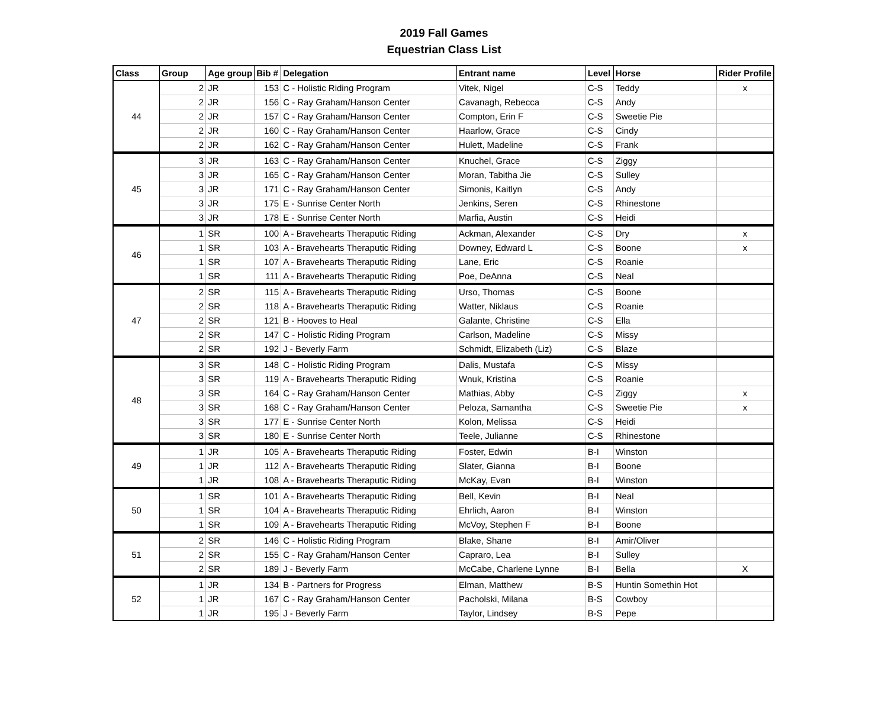2019 Fall Games
Equestrian Class List
| Class | Group | Age group | Bib # | Delegation | Entrant name | Level | Horse | Rider Profile |
| --- | --- | --- | --- | --- | --- | --- | --- | --- |
| 44 | 2 | JR | 153 | C - Holistic Riding Program | Vitek, Nigel | C-S | Teddy | x |
| | 2 | JR | 156 | C - Ray Graham/Hanson Center | Cavanagh, Rebecca | C-S | Andy | |
| | 2 | JR | 157 | C - Ray Graham/Hanson Center | Compton, Erin F | C-S | Sweetie Pie | |
| | 2 | JR | 160 | C - Ray Graham/Hanson Center | Haarlow, Grace | C-S | Cindy | |
| | 2 | JR | 162 | C - Ray Graham/Hanson Center | Hulett, Madeline | C-S | Frank | |
| 45 | 3 | JR | 163 | C - Ray Graham/Hanson Center | Knuchel, Grace | C-S | Ziggy | |
| | 3 | JR | 165 | C - Ray Graham/Hanson Center | Moran, Tabitha Jie | C-S | Sulley | |
| | 3 | JR | 171 | C - Ray Graham/Hanson Center | Simonis, Kaitlyn | C-S | Andy | |
| | 3 | JR | 175 | E - Sunrise Center North | Jenkins, Seren | C-S | Rhinestone | |
| | 3 | JR | 178 | E - Sunrise Center North | Marfia, Austin | C-S | Heidi | |
| 46 | 1 | SR | 100 | A - Bravehearts Theraputic Riding | Ackman, Alexander | C-S | Dry | x |
| | 1 | SR | 103 | A - Bravehearts Theraputic Riding | Downey, Edward L | C-S | Boone | x |
| | 1 | SR | 107 | A - Bravehearts Theraputic Riding | Lane, Eric | C-S | Roanie | |
| | 1 | SR | 111 | A - Bravehearts Theraputic Riding | Poe, DeAnna | C-S | Neal | |
| 47 | 2 | SR | 115 | A - Bravehearts Theraputic Riding | Urso, Thomas | C-S | Boone | |
| | 2 | SR | 118 | A - Bravehearts Theraputic Riding | Watter, Niklaus | C-S | Roanie | |
| | 2 | SR | 121 | B - Hooves to Heal | Galante, Christine | C-S | Ella | |
| | 2 | SR | 147 | C - Holistic Riding Program | Carlson, Madeline | C-S | Missy | |
| | 2 | SR | 192 | J - Beverly Farm | Schmidt, Elizabeth (Liz) | C-S | Blaze | |
| 48 | 3 | SR | 148 | C - Holistic Riding Program | Dalis, Mustafa | C-S | Missy | |
| | 3 | SR | 119 | A - Bravehearts Theraputic Riding | Wnuk, Kristina | C-S | Roanie | |
| | 3 | SR | 164 | C - Ray Graham/Hanson Center | Mathias, Abby | C-S | Ziggy | x |
| | 3 | SR | 168 | C - Ray Graham/Hanson Center | Peloza, Samantha | C-S | Sweetie Pie | x |
| | 3 | SR | 177 | E - Sunrise Center North | Kolon, Melissa | C-S | Heidi | |
| | 3 | SR | 180 | E - Sunrise Center North | Teele, Julianne | C-S | Rhinestone | |
| 49 | 1 | JR | 105 | A - Bravehearts Theraputic Riding | Foster, Edwin | B-I | Winston | |
| | 1 | JR | 112 | A - Bravehearts Theraputic Riding | Slater, Gianna | B-I | Boone | |
| | 1 | JR | 108 | A - Bravehearts Theraputic Riding | McKay, Evan | B-I | Winston | |
| 50 | 1 | SR | 101 | A - Bravehearts Theraputic Riding | Bell, Kevin | B-I | Neal | |
| | 1 | SR | 104 | A - Bravehearts Theraputic Riding | Ehrlich, Aaron | B-I | Winston | |
| | 1 | SR | 109 | A - Bravehearts Theraputic Riding | McVoy, Stephen F | B-I | Boone | |
| 51 | 2 | SR | 146 | C - Holistic Riding Program | Blake, Shane | B-I | Amir/Oliver | |
| | 2 | SR | 155 | C - Ray Graham/Hanson Center | Capraro, Lea | B-I | Sulley | |
| | 2 | SR | 189 | J - Beverly Farm | McCabe, Charlene Lynne | B-I | Bella | X |
| 52 | 1 | JR | 134 | B - Partners for Progress | Elman, Matthew | B-S | Huntin Somethin Hot | |
| | 1 | JR | 167 | C - Ray Graham/Hanson Center | Pacholski, Milana | B-S | Cowboy | |
| | 1 | JR | 195 | J - Beverly Farm | Taylor, Lindsey | B-S | Pepe | |